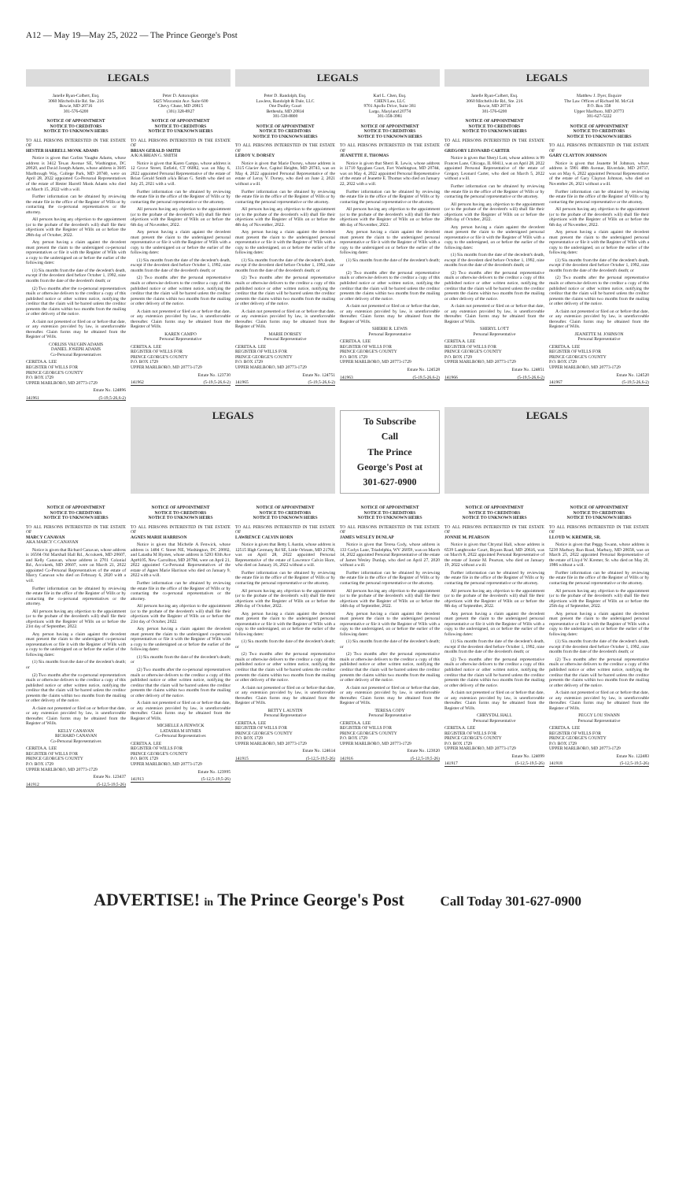A12 — May 19—May 25, 2022 — The Prince George's Post
LEGALS
LEGALS
LEGALS
Janelle Ryan-Colbert, Esq.
3060 Mitchellville Rd. Ste. 216
Bowie, MD 20716
301-576-6200
NOTICE OF APPOINTMENT
NOTICE TO CREDITORS
NOTICE TO UNKNOWN HEIRS
TO ALL PERSONS INTERESTED IN THE ESTATE OF
HESTER HARRELL MONK ADAMS
Notice is given that Corliss Vaughn Adams, whose address is 3412 Texas Avenue SE, Washington, DC 20020, and David Joseph Adams, whose address is 3605 Marlbrough Way, College Park, MD 20740, were on April 28, 2022 appointed Co-Personal Representatives of the estate of Hester Harrell Monk Adams who died on March 15, 2022 with a will.
Further information can be obtained by reviewing the estate file in the office of the Register of Wills or by contacting the co-personal representatives or the attorney.
All persons having any objection to the appointment (or to the probate of the decedent's will) shall file their objections with the Register of Wills on or before the 28th day of October, 2022.
Any person having a claim against the decedent must present the claim to the undersigned co-personal representatives or file it with the Register of Wills with a copy to the undersigned on or before the earlier of the following dates:
(1) Six months from the date of the decedent's death, except if the decedent died before October 1, 1992, nine months from the date of the decedent's death; or
(2) Two months after the co-personal representatives mails or otherwise delivers to the creditor a copy of this published notice or other written notice, notifying the creditor that the claim will be barred unless the creditor presents the claims within two months from the mailing or other delivery of the notice.
A claim not presented or filed on or before that date, or any extension provided by law, is unenforceable thereafter. Claim forms may be obtained from the Register of Wills.
CORLISS VAUGHN ADAMS
DANIEL JOSEPH ADAMS
Co-Personal Representatives
CERETA A. LEE
REGISTER OF WILLS FOR
PRINCE GEORGE'S COUNTY
P.O. BOX 1729
UPPER MARLBORO, MD 20773-1729
Estate No. 124896
141961 (5-19,5-26,6-2)
Peter D. Antonoplos
5425 Wisconsin Ave. Suite 600
Chevy Chase, MD 20815
(301) 328-8927
NOTICE OF APPOINTMENT
NOTICE TO CREDITORS
NOTICE TO UNKNOWN HEIRS
TO ALL PERSONS INTERESTED IN THE ESTATE OF
BRIAN GERALD SMITH
A/K/A BRIAN G. SMITH
Notice is given that Karen Campo, whose address is 12 Grove Street, Enfield, CT 06082, was on May 6, 2022 appointed Personal Representative of the estate of Brian Gerald Smith a/k/a Brian G. Smith who died on July 25, 2021 with a will.
Further information can be obtained by reviewing the estate file in the office of the Register of Wills or by contacting the personal representative or the attorney.
All persons having any objection to the appointment (or to the probate of the decedent's will) shall file their objections with the Register of Wills on or before the 6th day of November, 2022.
Any person having a claim against the decedent must present the claim to the undersigned personal representative or file it with the Register of Wills with a copy to the undersigned on or before the earlier of the following dates:
(1) Six months from the date of the decedent's death, except if the decedent died before October 1, 1992, nine months from the date of the decedent's death; or
(2) Two months after the personal representative mails or otherwise delivers to the creditor a copy of this published notice or other written notice, notifying the creditor that the claim will be barred unless the creditor presents the claims within two months from the mailing or other delivery of the notice.
A claim not presented or filed on or before that date, or any extension provided by law, is unenforceable thereafter. Claim forms may be obtained from the Register of Wills.
KAREN CAMPO
Personal Representative
CERETA A. LEE
REGISTER OF WILLS FOR
PRINCE GEORGE'S COUNTY
P.O. BOX 1729
UPPER MARLBORO, MD 20773-1729
Estate No. 123730
141962 (5-19,5-26,6-2)
Peter D. Randolph, Esq.
Lawless, Randolph & Dale, LLC
One Dudley Court
Bethesda, MD 20814
301-530-8800
NOTICE OF APPOINTMENT
NOTICE TO CREDITORS
NOTICE TO UNKNOWN HEIRS
TO ALL PERSONS INTERESTED IN THE ESTATE OF
LEROY V. DORSEY
Notice is given that Marie Dorsey, whose address is 1315 Glacier Ave, Capitol Heights, MD 20743, was on May 4, 2022 appointed Personal Representative of the estate of Leroy V. Dorsey, who died on June 2, 2021 without a will.
Further information can be obtained by reviewing the estate file in the office of the Register of Wills or by contacting the personal representative or the attorney.
All persons having any objection to the appointment (or to the probate of the decedent's will) shall file their objections with the Register of Wills on or before the 4th day of November, 2022.
Any person having a claim against the decedent must present the claim to the undersigned personal representative or file it with the Register of Wills with a copy to the undersigned, on or before the earlier of the following dates:
(1) Six months from the date of the decedent's death, except if the decedent died before October 1, 1992, nine months from the date of the decedent's death; or
(2) Two months after the personal representative mails or otherwise delivers to the creditor a copy of this published notice or other written notice, notifying the creditor that the claim will be barred unless the creditor presents the claims within two months from the mailing or other delivery of the notice.
A claim not presented or filed on or before that date, or any extension provided by law, is unenforceable thereafter. Claim forms may be obtained from the Register of Wills.
MARIE DORSEY
Personal Representative
CERETA A. LEE
REGISTER OF WILLS FOR
PRINCE GEORGE'S COUNTY
P.O. BOX 1729
UPPER MARLBORO, MD 20773-1729
Estate No. 124751
141965 (5-19,5-26,6-2)
Karl L. Chen, Esq.
CHEN Law, LLC
9701 Apollo Drive, Suite 381
Largo, Maryland 20774
301-358-3981
NOTICE OF APPOINTMENT
NOTICE TO CREDITORS
NOTICE TO UNKNOWN HEIRS
TO ALL PERSONS INTERESTED IN THE ESTATE OF
JEANETTE E. THOMAS
Notice is given that Sherri R. Lewis, whose address is 11710 Spyglass Court, Fort Washington, MD 20744, was on May 4, 2022 appointed Personal Representative of the estate of Jeanette E. Thomas who died on January 22, 2022 with a will.
Further information can be obtained by reviewing the estate file in the office of the Register of Wills or by contacting the personal representative or the attorney.
All persons having any objection to the appointment (or to the probate of the decedent's will) shall file their objections with the Register of Wills on or before the 4th day of November, 2022.
Any person having a claim against the decedent must present the claim to the undersigned personal representative or file it with the Register of Wills with a copy to the undersigned on or before the earlier of the following dates:
(1) Six months from the date of the decedent's death; or
(2) Two months after the personal representative mails or otherwise delivers to the creditor a copy of this published notice or other written notice, notifying the creditor that the claim will be barred unless the creditor presents the claims within two months from the mailing or other delivery of the notice.
A claim not presented or filed on or before that date, or any extension provided by law, is unenforceable thereafter. Claim forms may be obtained from the Register of Wills.
SHERRI R. LEWIS
Personal Representative
CERETA A. LEE
REGISTER OF WILLS FOR
PRINCE GEORGE'S COUNTY
P.O. BOX 1729
UPPER MARLBORO, MD 20773-1729
Estate No. 124528
141963 (5-19,5-26,6-2)
Janelle Ryan-Colbert, Esq.
3060 Mitchellville Rd., Ste. 216
Bowie, MD 20716
301-576-6200
NOTICE OF APPOINTMENT
NOTICE TO CREDITORS
NOTICE TO UNKNOWN HEIRS
TO ALL PERSONS INTERESTED IN THE ESTATE OF
GREGORY LEONARD CARTER
Notice is given that Sheryl Lott, whose address is 99 Frances Lane, Chicago, IL 60411, was on April 28, 2022 appointed Personal Representative of the estate of Gregory Leonard Carter, who died on March 5, 2022 without a will.
Further information can be obtained by reviewing the estate file in the office of the Register of Wills or by contacting the personal representative or the attorney.
All persons having any objection to the appointment (or to the probate of the decedent's will) shall file their objections with the Register of Wills on or before the 28th day of October, 2022.
Any person having a claim against the decedent must present the claim to the undersigned personal representative or file it with the Register of Wills with a copy to the undersigned, on or before the earlier of the following dates:
(1) Six months from the date of the decedent's death, except if the decedent died before October 1, 1992, nine months from the date of the decedent's death; or
(2) Two months after the personal representative mails or otherwise delivers to the creditor a copy of this published notice or other written notice, notifying the creditor that the claim will be barred unless the creditor presents the claims within two months from the mailing or other delivery of the notice.
A claim not presented or filed on or before that date, or any extension provided by law, is unenforceable thereafter. Claim forms may be obtained from the Register of Wills.
SHERYL LOTT
Personal Representative
CERETA A. LEE
REGISTER OF WILLS FOR
PRINCE GEORGE'S COUNTY
P.O. BOX 1729
UPPER MARLBORO, MD 20773-1729
Estate No. 124851
141966 (5-19,5-26,6-2)
Matthew J. Dyer, Esquire
The Law Offices of Richard M. McGill
P.O. Box 358
Upper Marlboro, MD 20773
301-627-5222
NOTICE OF APPOINTMENT
NOTICE TO CREDITORS
NOTICE TO UNKNOWN HEIRS
TO ALL PERSONS INTERESTED IN THE ESTATE OF
GARY CLAYTON JOHNSON
Notice is given that Jeanette M Johnson, whose address is 5901 48th Avenue, Riverdale, MD 20737, was on May 6, 2022 appointed Personal Representative of the estate of Gary Clayton Johnson, who died on November 26, 2021 without a will.
Further information can be obtained by reviewing the estate file in the office of the Register of Wills or by contacting the personal representative or the attorney.
All persons having any objection to the appointment (or to the probate of the decedent's will) shall file their objections with the Register of Wills on or before the 6th day of November, 2022.
Any person having a claim against the decedent must present the claim to the undersigned personal representative or file it with the Register of Wills with a copy to the undersigned, on or before the earlier of the following dates:
(1) Six months from the date of the decedent's death, except if the decedent died before October 1, 1992, nine months from the date of the decedent's death; or
(2) Two months after the personal representative mails or otherwise delivers to the creditor a copy of this published notice or other written notice, notifying the creditor that the claim will be barred unless the creditor presents the claims within two months from the mailing or other delivery of the notice.
A claim not presented or filed on or before that date, or any extension provided by law, is unenforceable thereafter. Claim forms may be obtained from the Register of Wills.
JEANETTE M. JOHNSON
Personal Representative
CERETA A. LEE
REGISTER OF WILLS FOR
PRINCE GEORGE'S COUNTY
P.O. BOX 1729
UPPER MARLBORO, MD 20773-1729
Estate No. 124520
141967 (5-19,5-26,6-2)
LEGALS
To Subscribe
Call
The Prince
George's Post at
301-627-0900
LEGALS
NOTICE OF APPOINTMENT
NOTICE TO CREDITORS
NOTICE TO UNKNOWN HEIRS
TO ALL PERSONS INTERESTED IN THE ESTATE OF
MARCY CANAVAN
AKA MARCY C CANAVAN
Notice is given that Richard Canavan, whose address is 16504 Old Marshall Hall Rd., Accokeek, MD 20607, and Kelly Canavan, whose address is 2701 Colonial Rd., Accokeek, MD 20607, were on March 21, 2022 appointed Co-Personal Representatives of the estate of Marcy Canavan who died on February 6, 2020 with a will.
Further information can be obtained by reviewing the estate file in the office of the Register of Wills or by contacting the co-personal representatives or the attorney.
All persons having any objection to the appointment (or to the probate of the decedent's will) shall file their objections with the Register of Wills on or before the 21st day of September, 2022.
Any person having a claim against the decedent must present the claim to the undersigned co-personal representatives or file it with the Register of Wills with a copy to the undersigned on or before the earlier of the following dates:
(1) Six months from the date of the decedent's death; or
(2) Two months after the co-personal representatives mails or otherwise delivers to the creditor a copy of this published notice or other written notice, notifying the creditor that the claim will be barred unless the creditor presents the claims within two months from the mailing or other delivery of the notice.
A claim not presented or filed on or before that date, or any extension provided by law, is unenforceable thereafter. Claim forms may be obtained from the Register of Wills.
KELLY CANAVAN
RICHARD CANAVAN
Co-Personal Representatives
CERETA A. LEE
REGISTER OF WILLS FOR
PRINCE GEORGE'S COUNTY
P.O. BOX 1729
UPPER MARLBORO, MD 20773-1729
Estate No. 123437
141912 (5-12,5-19,5-26)
NOTICE OF APPOINTMENT
NOTICE TO CREDITORS
NOTICE TO UNKNOWN HEIRS
TO ALL PERSONS INTERESTED IN THE ESTATE OF
AGNES MARIE HARRISON
Notice is given that Michelle A Fenwick, whose address is 1404 C Street NE, Washington, DC 20002, and Latasha M Hymes, whose address is 5293 83th Ave Apt#105, New Carrollton, MD 20784, were on April 21, 2022 appointed Co-Personal Representatives of the estate of Agnes Marie Harrison who died on January 9, 2022 with a will.
Further information can be obtained by reviewing the estate file in the office of the Register of Wills or by contacting the co-personal representatives or the attorney.
All persons having any objection to the appointment (or to the probate of the decedent's will) shall file their objections with the Register of Wills on or before the 21st day of October, 2022.
Any person having a claim against the decedent must present the claim to the undersigned co-personal representatives or file it with the Register of Wills with a copy to the undersigned on or before the earlier of the following dates:
(1) Six months from the date of the decedent's death; or
(2) Two months after the co-personal representatives mails or otherwise delivers to the creditor a copy of this published notice or other written notice, notifying the creditor that the claim will be barred unless the creditor presents the claims within two months from the mailing or other delivery of the notice.
A claim not presented or filed on or before that date, or any extension provided by law, is unenforceable thereafter. Claim forms may be obtained from the Register of Wills.
MICHELLE A FENWICK
LATASHA M HYMES
Co-Personal Representatives
CERETA A. LEE
REGISTER OF WILLS FOR
PRINCE GEORGE'S COUNTY
P.O. BOX 1729
UPPER MARLBORO, MD 20773-1729
Estate No. 123995
141913 (5-12,5-19,5-26)
NOTICE OF APPOINTMENT
NOTICE TO CREDITORS
NOTICE TO UNKNOWN HEIRS
TO ALL PERSONS INTERESTED IN THE ESTATE OF
LAWRENCE CALVIN HORN
Notice is given that Betty L Austin, whose address is 12515 High Germany Rd SE, Little Orleans, MD 21766, was on April 28, 2022 appointed Personal Representative of the estate of Lawrence Calvin Horn, who died on January 16, 2022 without a will.
Further information can be obtained by reviewing the estate file in the office of the Register of Wills or by contacting the personal representative or the attorney.
All persons having any objection to the appointment (or to the probate of the decedent's will) shall file their objections with the Register of Wills on or before the 28th day of October, 2022.
Any person having a claim against the decedent must present the claim to the undersigned personal representative or file it with the Register of Wills with a copy to the undersigned, on or before the earlier of the following dates:
(1) Six months from the date of the decedent's death; or
(2) Two months after the personal representative mails or otherwise delivers to the creditor a copy of this published notice or other written notice, notifying the creditor that the claim will be barred unless the creditor presents the claims within two months from the mailing or other delivery of the notice.
A claim not presented or filed on or before that date, or any extension provided by law, is unenforceable thereafter. Claim forms may be obtained from the Register of Wills.
BETTY L AUSTIN
Personal Representative
CERETA A. LEE
REGISTER OF WILLS FOR
PRINCE GEORGE'S COUNTY
P.O. BOX 1729
UPPER MARLBORO, MD 20773-1729
Estate No. 124614
141915 (5-12,5-19,5-26)
NOTICE OF APPOINTMENT
NOTICE TO CREDITORS
NOTICE TO UNKNOWN HEIRS
TO ALL PERSONS INTERESTED IN THE ESTATE OF
JAMES WESLEY DUNLAP
Notice is given that Teresa Cody, whose address is 133 Codys Lane, Triadelphia, WV 26059, was on March 14, 2022 appointed Personal Representative of the estate of James Wesley Dunlap, who died on April 27, 2020 without a will.
Further information can be obtained by reviewing the estate file in the office of the Register of Wills or by contacting the personal representative or the attorney.
All persons having any objection to the appointment (or to the probate of the decedent's will) shall file their objections with the Register of Wills on or before the 14th day of September, 2022.
Any person having a claim against the decedent must present the claim to the undersigned personal representative or file it with the Register of Wills with a copy to the undersigned, on or before the earlier of the following dates:
(1) Six months from the date of the decedent's death; or
(2) Two months after the personal representative mails or otherwise delivers to the creditor a copy of this published notice or other written notice, notifying the creditor that the claim will be barred unless the creditor presents the claims within two months from the mailing or other delivery of the notice.
A claim not presented or filed on or before that date, or any extension provided by law, is unenforceable thereafter. Claim forms may be obtained from the Register of Wills.
TERESA CODY
Personal Representative
CERETA A. LEE
REGISTER OF WILLS FOR
PRINCE GEORGE'S COUNTY
P.O. BOX 1729
UPPER MARLBORO, MD 20773-1729
Estate No. 123020
141916 (5-12,5-19,5-26)
NOTICE OF APPOINTMENT
NOTICE TO CREDITORS
NOTICE TO UNKNOWN HEIRS
TO ALL PERSONS INTERESTED IN THE ESTATE OF
JONNIE M. PEARSON
Notice is given that Chrystal Hall, whose address is 6539 Langbrooke Court, Bryans Road, MD 20616, was on March 8, 2022 appointed Personal Representative of the estate of Jonnie M. Pearson, who died on January 19, 2022 without a will.
Further information can be obtained by reviewing the estate file in the office of the Register of Wills or by contacting the personal representative or the attorney.
All persons having any objection to the appointment (or to the probate of the decedent's will) shall file their objections with the Register of Wills on or before the 8th day of September, 2022.
Any person having a claim against the decedent must present the claim to the undersigned personal representative or file it with the Register of Wills with a copy to the undersigned, on or before the earlier of the following dates:
(1) Six months from the date of the decedent's death, except if the decedent died before October 1, 1992, nine months from the date of the decedent's death; or
(2) Two months after the personal representative mails or otherwise delivers to the creditor a copy of this published notice or other written notice, notifying the creditor that the claim will be barred unless the creditor presents the claims within two months from the mailing or other delivery of the notice.
A claim not presented or filed on or before that date, or any extension provided by law, is unenforceable thereafter. Claim forms may be obtained from the Register of Wills.
CHRYSTAL HALL
Personal Representative
CERETA A. LEE
REGISTER OF WILLS FOR
PRINCE GEORGE'S COUNTY
P.O. BOX 1729
UPPER MARLBORO, MD 20773-1729
Estate No. 124099
141917 (5-12,5-19,5-26)
NOTICE OF APPOINTMENT
NOTICE TO CREDITORS
NOTICE TO UNKNOWN HEIRS
TO ALL PERSONS INTERESTED IN THE ESTATE OF
LLOYD W. KREMER, SR.
Notice is given that Peggy Swann, whose address is 5230 Marbury Run Road, Marbury, MD 20658, was on March 25, 2022 appointed Personal Representative of the estate of Lloyd W. Kremer, Sr. who died on May 20, 1986 without a will.
Further information can be obtained by reviewing the estate file in the office of the Register of Wills or by contacting the personal representative or the attorney.
All persons having any objection to the appointment (or to the probate of the decedent's will) shall file their objections with the Register of Wills on or before the 25th day of September, 2022.
Any person having a claim against the decedent must present the claim to the undersigned personal representative or file it with the Register of Wills with a copy to the undersigned, on or before the earlier of the following dates:
(1) Six months from the date of the decedent's death, except if the decedent died before October 1, 1992, nine months from the date of the decedent's death; or
(2) Two months after the personal representative mails or otherwise delivers to the creditor a copy of this published notice or other written notice, notifying the creditor that the claim will be barred unless the creditor presents the claims within two months from the mailing or other delivery of the notice.
A claim not presented or filed on or before that date, or any extension provided by law, is unenforceable thereafter. Claim forms may be obtained from the Register of Wills.
PEGGY LOU SWANN
Personal Representative
CERETA A. LEE
REGISTER OF WILLS FOR
PRINCE GEORGE'S COUNTY
P.O. BOX 1729
UPPER MARLBORO, MD 20773-1729
Estate No. 122483
141918 (5-12,5-19,5-26)
ADVERTISE! in The Prince George's Post Call Today 301-627-0900